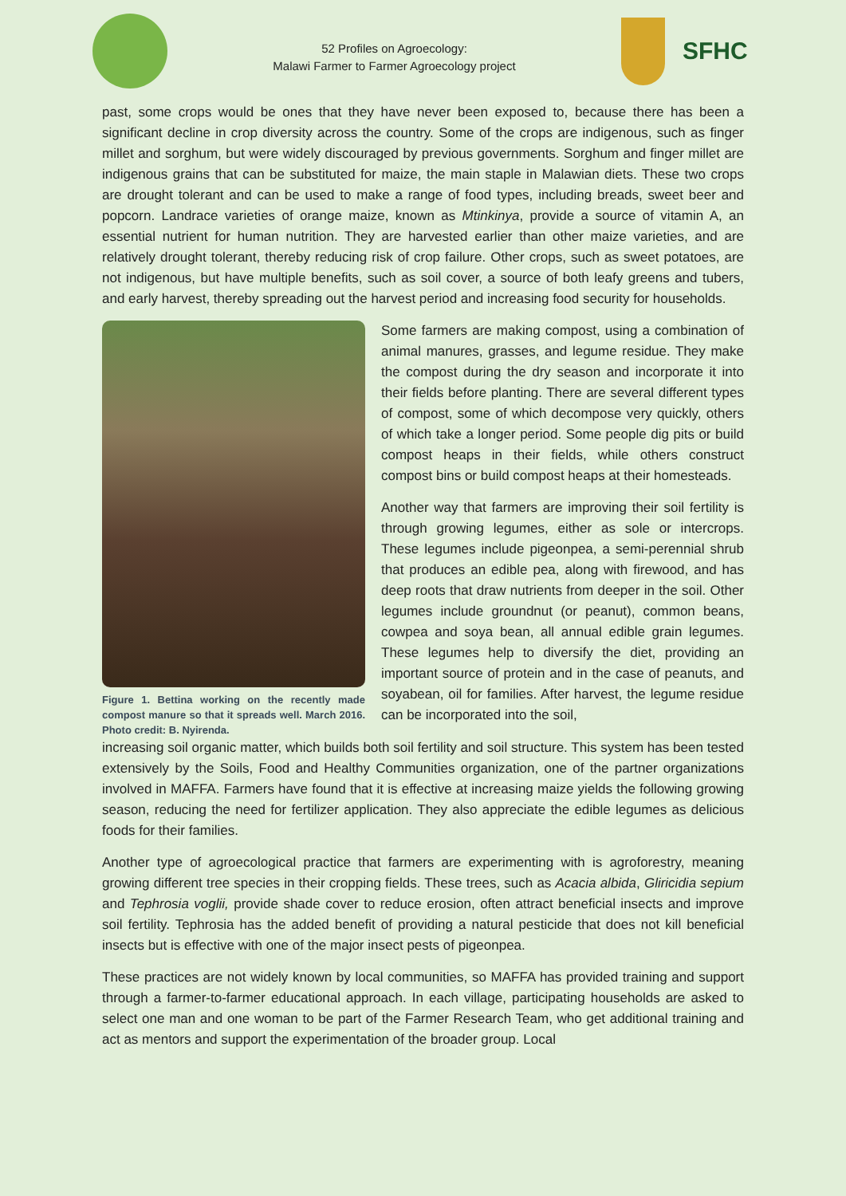52 Profiles on Agroecology:
Malawi Farmer to Farmer Agroecology project
SFHC
past, some crops would be ones that they have never been exposed to, because there has been a significant decline in crop diversity across the country. Some of the crops are indigenous, such as finger millet and sorghum, but were widely discouraged by previous governments. Sorghum and finger millet are indigenous grains that can be substituted for maize, the main staple in Malawian diets. These two crops are drought tolerant and can be used to make a range of food types, including breads, sweet beer and popcorn. Landrace varieties of orange maize, known as Mtinkinya, provide a source of vitamin A, an essential nutrient for human nutrition. They are harvested earlier than other maize varieties, and are relatively drought tolerant, thereby reducing risk of crop failure. Other crops, such as sweet potatoes, are not indigenous, but have multiple benefits, such as soil cover, a source of both leafy greens and tubers, and early harvest, thereby spreading out the harvest period and increasing food security for households.
Figure 1. Bettina working on the recently made compost manure so that it spreads well. March 2016. Photo credit: B. Nyirenda.
Some farmers are making compost, using a combination of animal manures, grasses, and legume residue. They make the compost during the dry season and incorporate it into their fields before planting. There are several different types of compost, some of which decompose very quickly, others of which take a longer period. Some people dig pits or build compost heaps in their fields, while others construct compost bins or build compost heaps at their homesteads.
Another way that farmers are improving their soil fertility is through growing legumes, either as sole or intercrops. These legumes include pigeonpea, a semi-perennial shrub that produces an edible pea, along with firewood, and has deep roots that draw nutrients from deeper in the soil. Other legumes include groundnut (or peanut), common beans, cowpea and soya bean, all annual edible grain legumes. These legumes help to diversify the diet, providing an important source of protein and in the case of peanuts, and soyabean, oil for families. After harvest, the legume residue can be incorporated into the soil,
increasing soil organic matter, which builds both soil fertility and soil structure. This system has been tested extensively by the Soils, Food and Healthy Communities organization, one of the partner organizations involved in MAFFA. Farmers have found that it is effective at increasing maize yields the following growing season, reducing the need for fertilizer application. They also appreciate the edible legumes as delicious foods for their families.
Another type of agroecological practice that farmers are experimenting with is agroforestry, meaning growing different tree species in their cropping fields. These trees, such as Acacia albida, Gliricidia sepium and Tephrosia voglii, provide shade cover to reduce erosion, often attract beneficial insects and improve soil fertility. Tephrosia has the added benefit of providing a natural pesticide that does not kill beneficial insects but is effective with one of the major insect pests of pigeonpea.
These practices are not widely known by local communities, so MAFFA has provided training and support through a farmer-to-farmer educational approach. In each village, participating households are asked to select one man and one woman to be part of the Farmer Research Team, who get additional training and act as mentors and support the experimentation of the broader group. Local